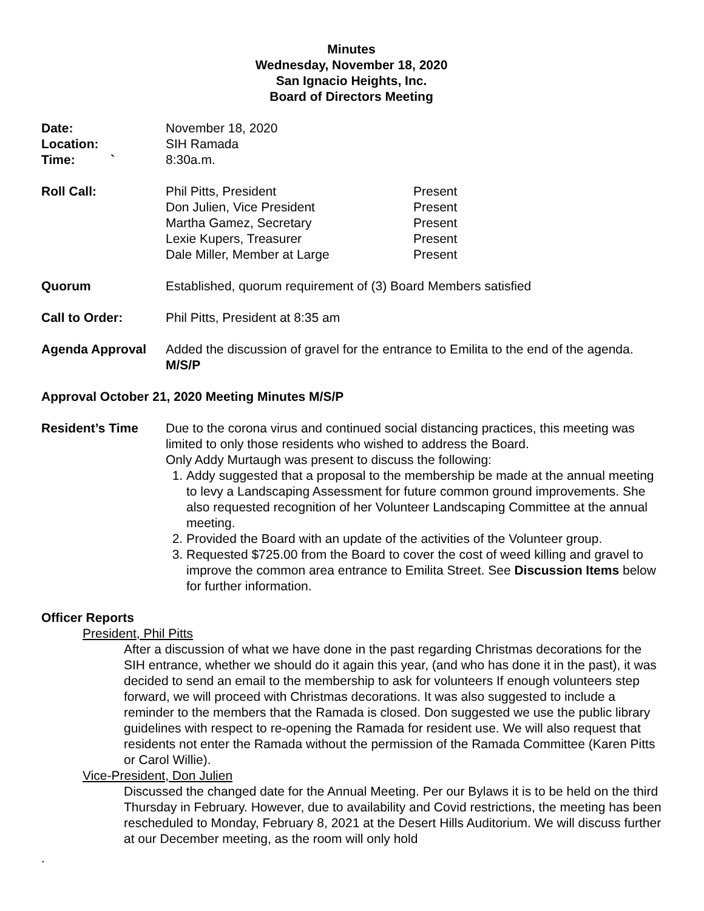Minutes
Wednesday, November 18, 2020
San Ignacio Heights, Inc.
Board of Directors Meeting
Date: November 18, 2020
Location: SIH Ramada
Time: ` 8:30a.m.
Roll Call:
| Phil Pitts, President | Present |
| Don Julien, Vice President | Present |
| Martha Gamez, Secretary | Present |
| Lexie Kupers, Treasurer | Present |
| Dale Miller, Member at Large | Present |
Quorum Established, quorum requirement of (3) Board Members satisfied
Call to Order: Phil Pitts, President at 8:35 am
Agenda Approval Added the discussion of gravel for the entrance to Emilita to the end of the agenda. M/S/P
Approval October 21, 2020 Meeting Minutes M/S/P
Resident’s Time Due to the corona virus and continued social distancing practices, this meeting was limited to only those residents who wished to address the Board.
Only Addy Murtaugh was present to discuss the following:
1. Addy suggested that a proposal to the membership be made at the annual meeting to levy a Landscaping Assessment for future common ground improvements. She also requested recognition of her Volunteer Landscaping Committee at the annual meeting.
2. Provided the Board with an update of the activities of the Volunteer group.
3. Requested $725.00 from the Board to cover the cost of weed killing and gravel to improve the common area entrance to Emilita Street. See Discussion Items below for further information.
Officer Reports
President, Phil Pitts
After a discussion of what we have done in the past regarding Christmas decorations for the SIH entrance, whether we should do it again this year, (and who has done it in the past), it was decided to send an email to the membership to ask for volunteers If enough volunteers step forward, we will proceed with Christmas decorations. It was also suggested to include a reminder to the members that the Ramada is closed. Don suggested we use the public library guidelines with respect to re-opening the Ramada for resident use. We will also request that residents not enter the Ramada without the permission of the Ramada Committee (Karen Pitts or Carol Willie).
Vice-President, Don Julien
Discussed the changed date for the Annual Meeting. Per our Bylaws it is to be held on the third Thursday in February. However, due to availability and Covid restrictions, the meeting has been rescheduled to Monday, February 8, 2021 at the Desert Hills Auditorium. We will discuss further at our December meeting, as the room will only hold
.